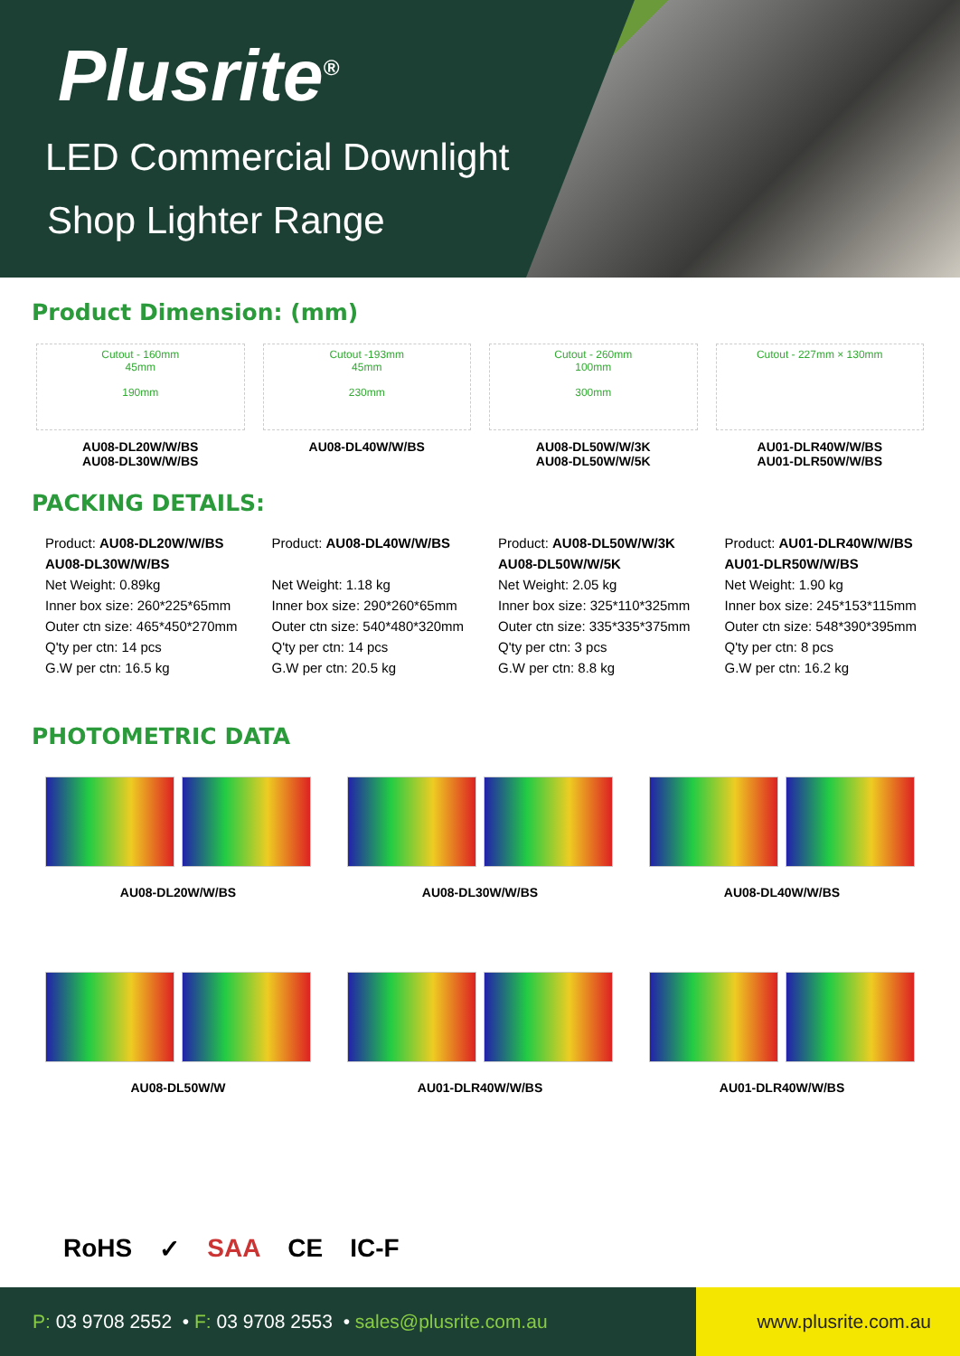Plusrite<sup>®</sup>
LED Commercial Downlight
Shop Lighter Range
Product Dimension: (mm)
Cutout - 160mm
45mm
190mm
AU08-DL20W/W/BS
AU08-DL30W/W/BS
Cutout -193mm
45mm
230mm
AU08-DL40W/W/BS
Cutout - 260mm
100mm
300mm
AU08-DL50W/W/3K
AU08-DL50W/W/5K
Cutout - 227mm × 130mm
AU01-DLR40W/W/BS
AU01-DLR50W/W/BS
PACKING DETAILS:
Product: AU08-DL20W/W/BS
AU08-DL30W/W/BS
Net Weight: 0.89kg
Inner box size: 260*225*65mm
Outer ctn size: 465*450*270mm
Q'ty per ctn: 14 pcs
G.W per ctn: 16.5 kg
Product: AU08-DL40W/W/BS
Net Weight: 1.18 kg
Inner box size: 290*260*65mm
Outer ctn size: 540*480*320mm
Q'ty per ctn: 14 pcs
G.W per ctn: 20.5 kg
Product: AU08-DL50W/W/3K
AU08-DL50W/W/5K
Net Weight: 2.05 kg
Inner box size: 325*110*325mm
Outer ctn size: 335*335*375mm
Q'ty per ctn: 3 pcs
G.W per ctn: 8.8 kg
Product: AU01-DLR40W/W/BS
AU01-DLR50W/W/BS
Net Weight: 1.90 kg
Inner box size: 245*153*115mm
Outer ctn size: 548*390*395mm
Q'ty per ctn: 8 pcs
G.W per ctn: 16.2 kg
PHOTOMETRIC DATA
AU08-DL20W/W/BS AU08-DL30W/W/BS AU08-DL40W/W/BS
AU08-DL50W/W AU01-DLR40W/W/BS AU01-DLR40W/W/BS
RoHS ✓ SAA CE IC-F
P: 03 9708 2552 • F: 03 9708 2553 • sales@plusrite.com.au
www.plusrite.com.au